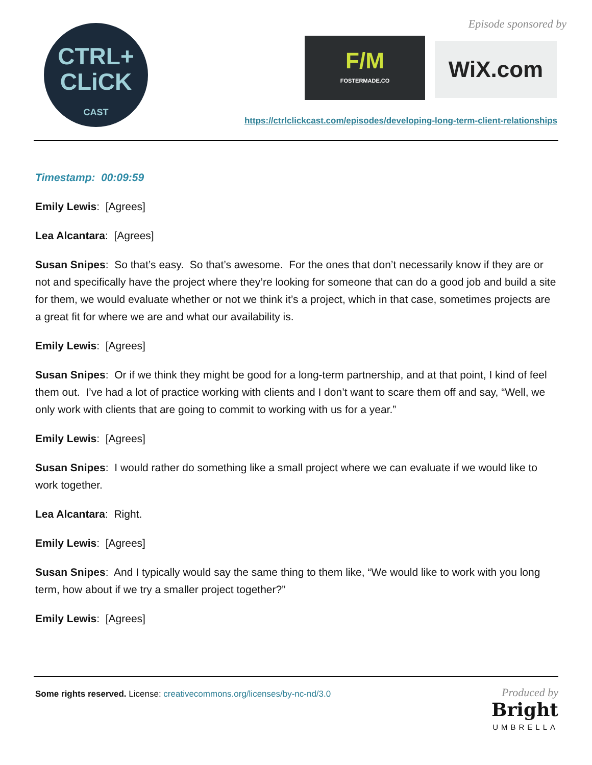CTRL+
CLiCK
CAST
Episode sponsored by
F/M
FOSTERMADE.CO
WiX.com
https://ctrlclickcast.com/episodes/developing-long-term-client-relationships
Timestamp: 00:09:59
Emily Lewis: [Agrees]
Lea Alcantara: [Agrees]
Susan Snipes: So that’s easy. So that’s awesome. For the ones that don’t necessarily know if they are or not and specifically have the project where they’re looking for someone that can do a good job and build a site for them, we would evaluate whether or not we think it’s a project, which in that case, sometimes projects are a great fit for where we are and what our availability is.
Emily Lewis: [Agrees]
Susan Snipes: Or if we think they might be good for a long-term partnership, and at that point, I kind of feel them out. I’ve had a lot of practice working with clients and I don’t want to scare them off and say, “Well, we only work with clients that are going to commit to working with us for a year.”
Emily Lewis: [Agrees]
Susan Snipes: I would rather do something like a small project where we can evaluate if we would like to work together.
Lea Alcantara: Right.
Emily Lewis: [Agrees]
Susan Snipes: And I typically would say the same thing to them like, “We would like to work with you long term, how about if we try a smaller project together?”
Emily Lewis: [Agrees]
Some rights reserved. License: creativecommons.org/licenses/by-nc-nd/3.0
Produced by
Bright
UMBRELLA